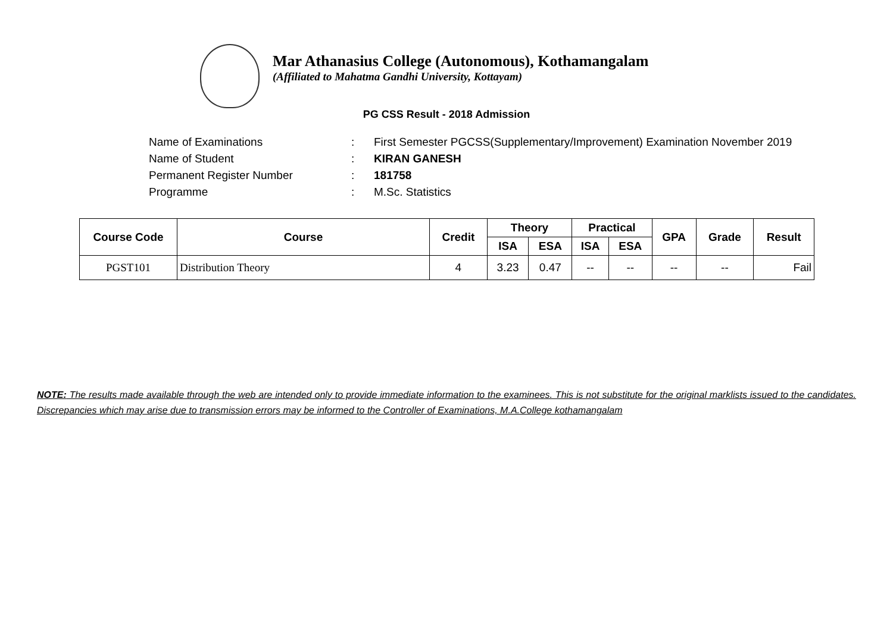Mar Athanasius College (Autonomous), Kothamangalam
(Affiliated to Mahatma Gandhi University, Kottayam)
PG CSS Result - 2018 Admission
| Name of Examinations | : | First Semester PGCSS(Supplementary/Improvement) Examination November 2019 |
| Name of Student | : | KIRAN GANESH |
| Permanent Register Number | : | 181758 |
| Programme | : | M.Sc. Statistics |
| Course Code | Course | Credit | Theory | | Practical | | GPA | Grade | Result |
| --- | --- | --- | --- | --- | --- | --- | --- | --- | --- |
| | | | ISA | ESA | ISA | ESA | | | |
| PGST101 | Distribution Theory | 4 | 3.23 | 0.47 | -- | -- | -- | -- | Fail |
NOTE: The results made available through the web are intended only to provide immediate information to the examinees. This is not substitute for the original marklists issued to the candidates. Discrepancies which may arise due to transmission errors may be informed to the Controller of Examinations, M.A.College kothamangalam